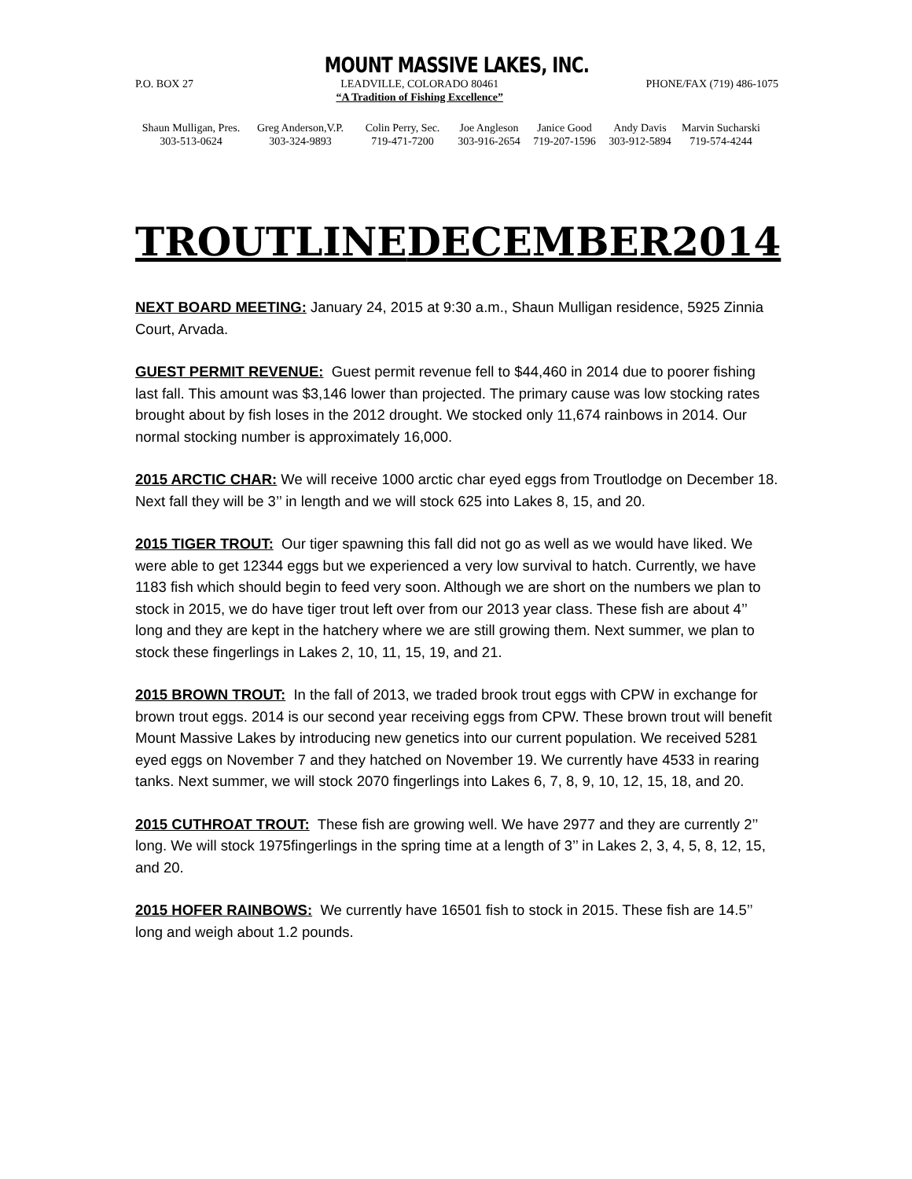MOUNT MASSIVE LAKES, INC.
P.O. BOX 27 LEADVILLE, COLORADO 80461
“A Tradition of Fishing Excellence” PHONE/FAX (719) 486-1075
Shaun Mulligan, Pres. Greg Anderson,V.P. Colin Perry, Sec. Joe Angleson Janice Good Andy Davis Marvin Sucharski
303-513-0624 303-324-9893 719-471-7200 303-916-2654 719-207-1596 303-912-5894 719-574-4244
TROUTLINE DECEMBER2014
NEXT BOARD MEETING: January 24, 2015 at 9:30 a.m., Shaun Mulligan residence, 5925 Zinnia Court, Arvada.
GUEST PERMIT REVENUE: Guest permit revenue fell to $44,460 in 2014 due to poorer fishing last fall. This amount was $3,146 lower than projected. The primary cause was low stocking rates brought about by fish loses in the 2012 drought. We stocked only 11,674 rainbows in 2014. Our normal stocking number is approximately 16,000.
2015 ARCTIC CHAR: We will receive 1000 arctic char eyed eggs from Troutlodge on December 18. Next fall they will be 3’’ in length and we will stock 625 into Lakes 8, 15, and 20.
2015 TIGER TROUT: Our tiger spawning this fall did not go as well as we would have liked. We were able to get 12344 eggs but we experienced a very low survival to hatch. Currently, we have 1183 fish which should begin to feed very soon. Although we are short on the numbers we plan to stock in 2015, we do have tiger trout left over from our 2013 year class. These fish are about 4’’ long and they are kept in the hatchery where we are still growing them. Next summer, we plan to stock these fingerlings in Lakes 2, 10, 11, 15, 19, and 21.
2015 BROWN TROUT: In the fall of 2013, we traded brook trout eggs with CPW in exchange for brown trout eggs. 2014 is our second year receiving eggs from CPW. These brown trout will benefit Mount Massive Lakes by introducing new genetics into our current population. We received 5281 eyed eggs on November 7 and they hatched on November 19. We currently have 4533 in rearing tanks. Next summer, we will stock 2070 fingerlings into Lakes 6, 7, 8, 9, 10, 12, 15, 18, and 20.
2015 CUTHROAT TROUT: These fish are growing well. We have 2977 and they are currently 2’’ long. We will stock 1975fingerlings in the spring time at a length of 3’’ in Lakes 2, 3, 4, 5, 8, 12, 15, and 20.
2015 HOFER RAINBOWS: We currently have 16501 fish to stock in 2015. These fish are 14.5’’ long and weigh about 1.2 pounds.